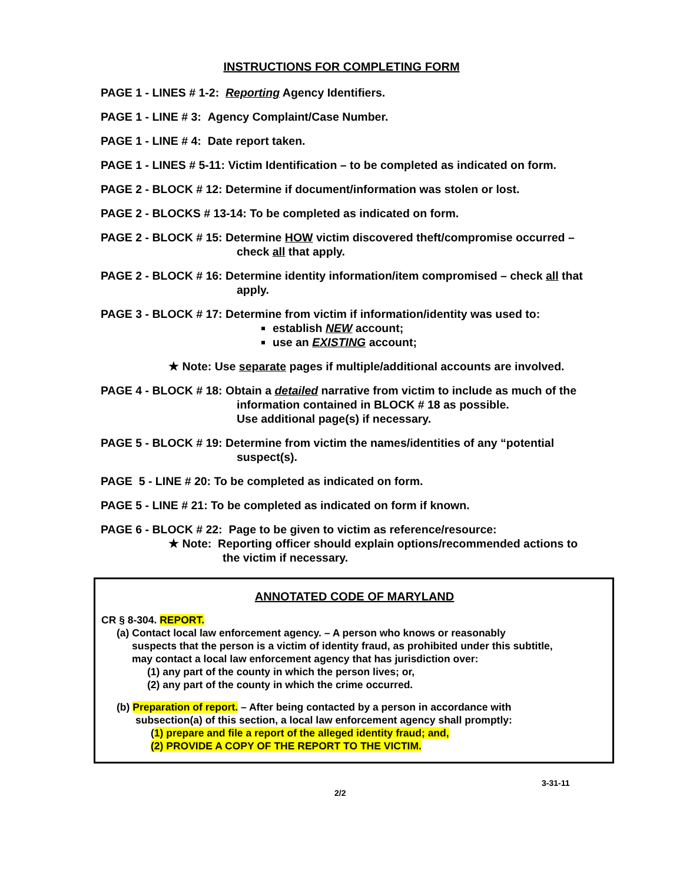INSTRUCTIONS FOR COMPLETING FORM
PAGE 1 - LINES # 1-2: Reporting Agency Identifiers.
PAGE 1 - LINE # 3: Agency Complaint/Case Number.
PAGE 1 - LINE # 4: Date report taken.
PAGE 1 - LINES # 5-11: Victim Identification – to be completed as indicated on form.
PAGE 2 - BLOCK # 12: Determine if document/information was stolen or lost.
PAGE 2 - BLOCKS # 13-14: To be completed as indicated on form.
PAGE 2 - BLOCK # 15: Determine HOW victim discovered theft/compromise occurred –
check all that apply.
PAGE 2 - BLOCK # 16: Determine identity information/item compromised – check all that
apply.
PAGE 3 - BLOCK # 17: Determine from victim if information/identity was used to:
establish NEW account;
use an EXISTING account;
★ Note: Use separate pages if multiple/additional accounts are involved.
PAGE 4 - BLOCK # 18: Obtain a detailed narrative from victim to include as much of the
information contained in BLOCK # 18 as possible.
Use additional page(s) if necessary.
PAGE 5 - BLOCK # 19: Determine from victim the names/identities of any “potential
suspect(s).
PAGE 5 - LINE # 20: To be completed as indicated on form.
PAGE 5 - LINE # 21: To be completed as indicated on form if known.
PAGE 6 - BLOCK # 22: Page to be given to victim as reference/resource:
★ Note: Reporting officer should explain options/recommended actions to
the victim if necessary.
ANNOTATED CODE OF MARYLAND
CR § 8-304. REPORT.
(a) Contact local law enforcement agency. – A person who knows or reasonably
suspects that the person is a victim of identity fraud, as prohibited under this subtitle,
may contact a local law enforcement agency that has jurisdiction over:
(1) any part of the county in which the person lives; or,
(2) any part of the county in which the crime occurred.
(b) Preparation of report. – After being contacted by a person in accordance with
subsection(a) of this section, a local law enforcement agency shall promptly:
(1) prepare and file a report of the alleged identity fraud; and,
(2) PROVIDE A COPY OF THE REPORT TO THE VICTIM.
3-31-11
2/2